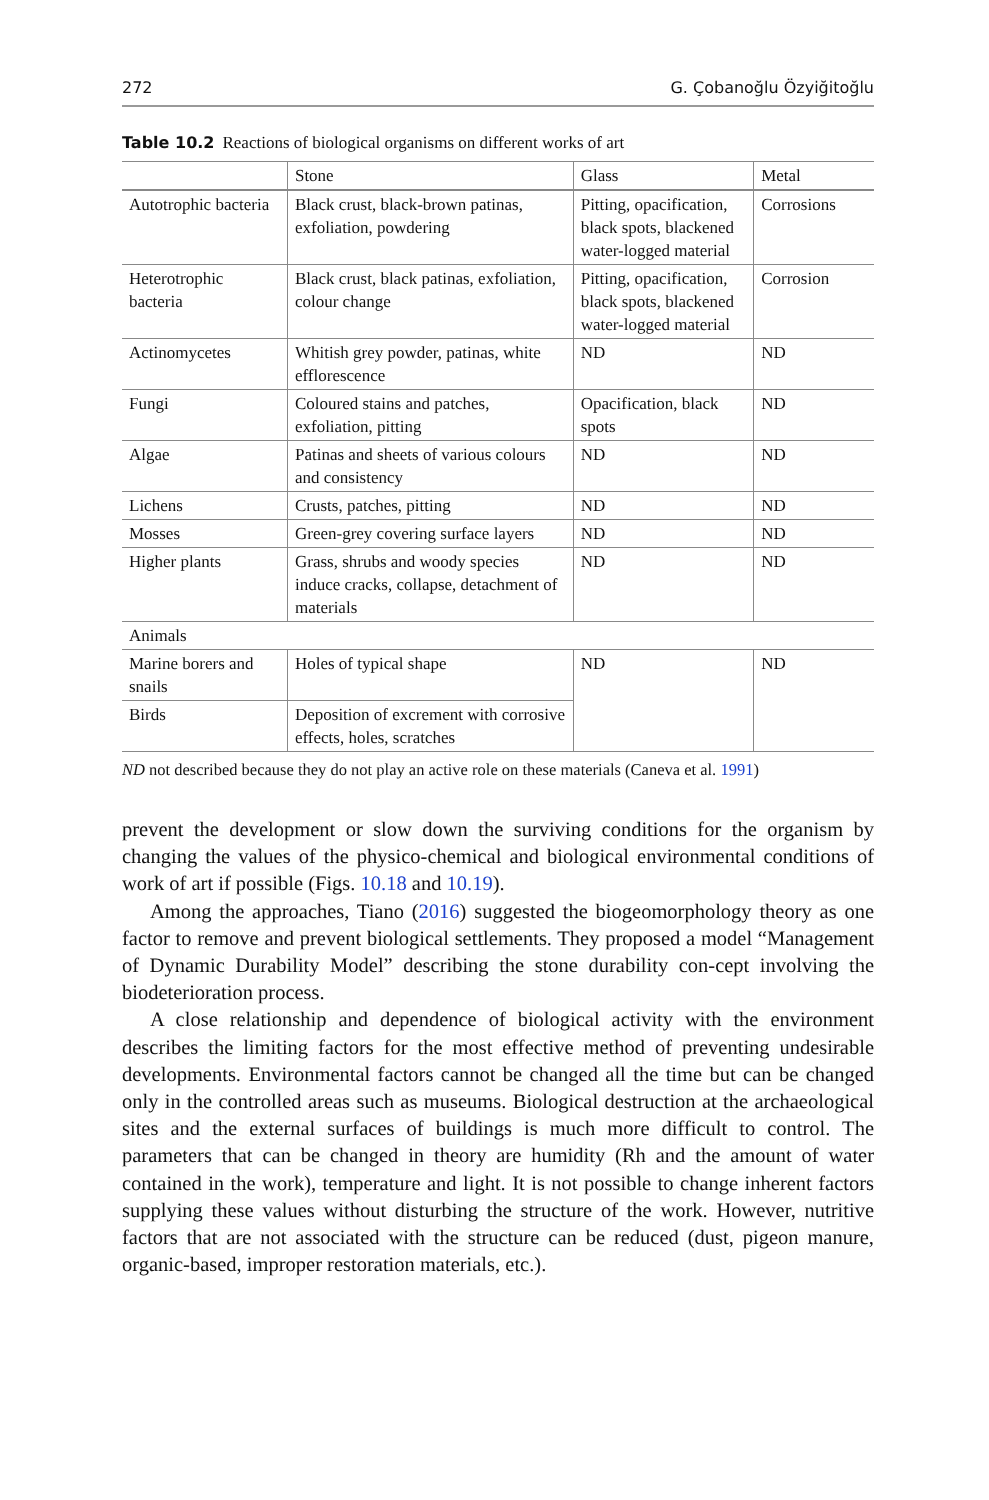272 G. Çobanoğlu Özyiğitoğlu
Table 10.2 Reactions of biological organisms on different works of art
| | Stone | Glass | Metal |
| --- | --- | --- | --- |
| Autotrophic bacteria | Black crust, black-brown patinas, exfoliation, powdering | Pitting, opacification, black spots, blackened water-logged material | Corrosions |
| Heterotrophic bacteria | Black crust, black patinas, exfoliation, colour change | Pitting, opacification, black spots, blackened water-logged material | Corrosion |
| Actinomycetes | Whitish grey powder, patinas, white efflorescence | ND | ND |
| Fungi | Coloured stains and patches, exfoliation, pitting | Opacification, black spots | ND |
| Algae | Patinas and sheets of various colours and consistency | ND | ND |
| Lichens | Crusts, patches, pitting | ND | ND |
| Mosses | Green-grey covering surface layers | ND | ND |
| Higher plants | Grass, shrubs and woody species induce cracks, collapse, detachment of materials | ND | ND |
| Animals | | | |
| Marine borers and snails | Holes of typical shape | ND | ND |
| Birds | Deposition of excrement with corrosive effects, holes, scratches | | |
ND not described because they do not play an active role on these materials (Caneva et al. 1991)
prevent the development or slow down the surviving conditions for the organism by changing the values of the physico-chemical and biological environmental conditions of work of art if possible (Figs. 10.18 and 10.19).
Among the approaches, Tiano (2016) suggested the biogeomorphology theory as one factor to remove and prevent biological settlements. They proposed a model “Management of Dynamic Durability Model” describing the stone durability con-cept involving the biodeterioration process.
A close relationship and dependence of biological activity with the environment describes the limiting factors for the most effective method of preventing undesirable developments. Environmental factors cannot be changed all the time but can be changed only in the controlled areas such as museums. Biological destruction at the archaeological sites and the external surfaces of buildings is much more difficult to control. The parameters that can be changed in theory are humidity (Rh and the amount of water contained in the work), temperature and light. It is not possible to change inherent factors supplying these values without disturbing the structure of the work. However, nutritive factors that are not associated with the structure can be reduced (dust, pigeon manure, organic-based, improper restoration materials, etc.).